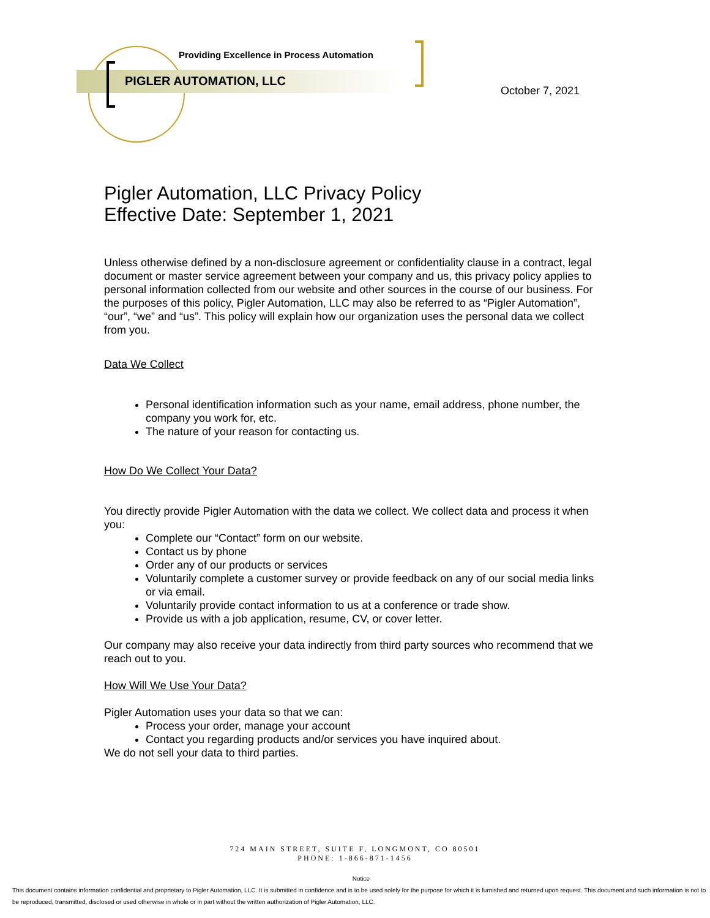Providing Excellence in Process Automation
PIGLER AUTOMATION, LLC
October 7, 2021
Pigler Automation, LLC Privacy Policy
Effective Date: September 1, 2021
Unless otherwise defined by a non-disclosure agreement or confidentiality clause in a contract, legal document or master service agreement between your company and us, this privacy policy applies to personal information collected from our website and other sources in the course of our business. For the purposes of this policy, Pigler Automation, LLC may also be referred to as “Pigler Automation”, “our”, “we” and “us”. This policy will explain how our organization uses the personal data we collect from you.
Data We Collect
Personal identification information such as your name, email address, phone number, the company you work for, etc.
The nature of your reason for contacting us.
How Do We Collect Your Data?
You directly provide Pigler Automation with the data we collect. We collect data and process it when you:
Complete our “Contact” form on our website.
Contact us by phone
Order any of our products or services
Voluntarily complete a customer survey or provide feedback on any of our social media links or via email.
Voluntarily provide contact information to us at a conference or trade show.
Provide us with a job application, resume, CV, or cover letter.
Our company may also receive your data indirectly from third party sources who recommend that we reach out to you.
How Will We Use Your Data?
Pigler Automation uses your data so that we can:
Process your order, manage your account
Contact you regarding products and/or services you have inquired about.
We do not sell your data to third parties.
724 MAIN STREET, SUITE F, LONGMONT, CO 80501
PHONE: 1-866-871-1456
Notice
This document contains information confidential and proprietary to Pigler Automation, LLC. It is submitted in confidence and is to be used solely for the purpose for which it is furnished and returned upon request. This document and such information is not to be reproduced, transmitted, disclosed or used otherwise in whole or in part without the written authorization of Pigler Automation, LLC.